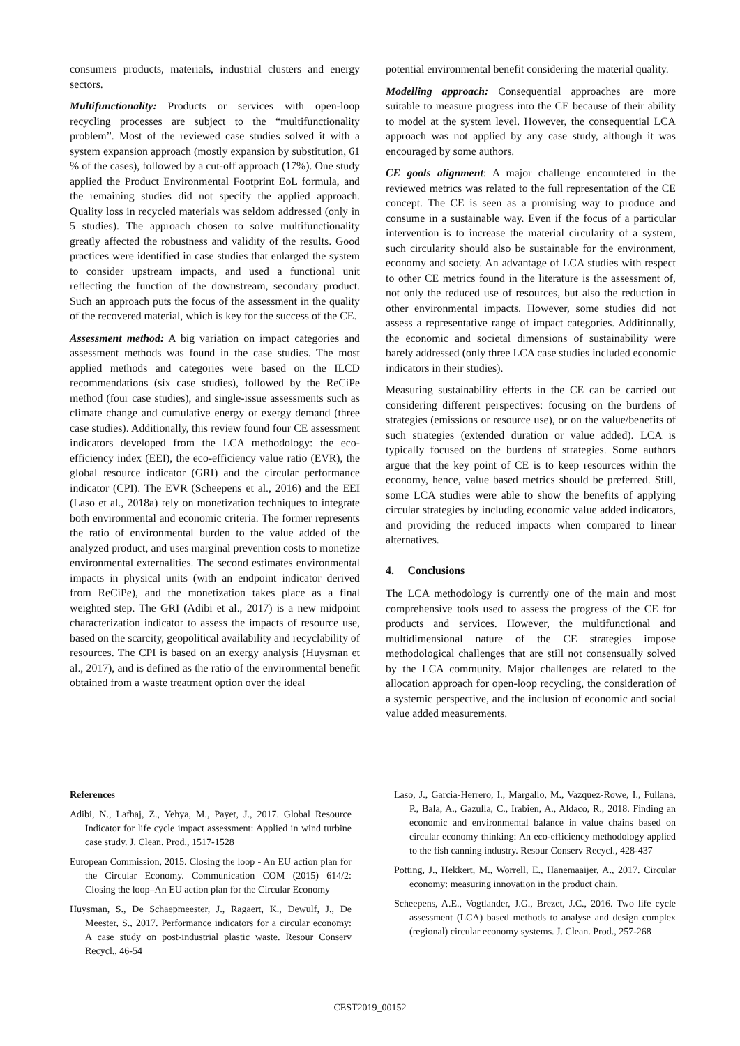consumers products, materials, industrial clusters and energy sectors.
Multifunctionality: Products or services with open-loop recycling processes are subject to the “multifunctionality problem”. Most of the reviewed case studies solved it with a system expansion approach (mostly expansion by substitution, 61 % of the cases), followed by a cut-off approach (17%). One study applied the Product Environmental Footprint EoL formula, and the remaining studies did not specify the applied approach. Quality loss in recycled materials was seldom addressed (only in 5 studies). The approach chosen to solve multifunctionality greatly affected the robustness and validity of the results. Good practices were identified in case studies that enlarged the system to consider upstream impacts, and used a functional unit reflecting the function of the downstream, secondary product. Such an approach puts the focus of the assessment in the quality of the recovered material, which is key for the success of the CE.
Assessment method: A big variation on impact categories and assessment methods was found in the case studies. The most applied methods and categories were based on the ILCD recommendations (six case studies), followed by the ReCiPe method (four case studies), and single-issue assessments such as climate change and cumulative energy or exergy demand (three case studies). Additionally, this review found four CE assessment indicators developed from the LCA methodology: the eco-efficiency index (EEI), the eco-efficiency value ratio (EVR), the global resource indicator (GRI) and the circular performance indicator (CPI). The EVR (Scheepens et al., 2016) and the EEI (Laso et al., 2018a) rely on monetization techniques to integrate both environmental and economic criteria. The former represents the ratio of environmental burden to the value added of the analyzed product, and uses marginal prevention costs to monetize environmental externalities. The second estimates environmental impacts in physical units (with an endpoint indicator derived from ReCiPe), and the monetization takes place as a final weighted step. The GRI (Adibi et al., 2017) is a new midpoint characterization indicator to assess the impacts of resource use, based on the scarcity, geopolitical availability and recyclability of resources. The CPI is based on an exergy analysis (Huysman et al., 2017), and is defined as the ratio of the environmental benefit obtained from a waste treatment option over the ideal
potential environmental benefit considering the material quality.
Modelling approach: Consequential approaches are more suitable to measure progress into the CE because of their ability to model at the system level. However, the consequential LCA approach was not applied by any case study, although it was encouraged by some authors.
CE goals alignment: A major challenge encountered in the reviewed metrics was related to the full representation of the CE concept. The CE is seen as a promising way to produce and consume in a sustainable way. Even if the focus of a particular intervention is to increase the material circularity of a system, such circularity should also be sustainable for the environment, economy and society. An advantage of LCA studies with respect to other CE metrics found in the literature is the assessment of, not only the reduced use of resources, but also the reduction in other environmental impacts. However, some studies did not assess a representative range of impact categories. Additionally, the economic and societal dimensions of sustainability were barely addressed (only three LCA case studies included economic indicators in their studies).
Measuring sustainability effects in the CE can be carried out considering different perspectives: focusing on the burdens of strategies (emissions or resource use), or on the value/benefits of such strategies (extended duration or value added). LCA is typically focused on the burdens of strategies. Some authors argue that the key point of CE is to keep resources within the economy, hence, value based metrics should be preferred. Still, some LCA studies were able to show the benefits of applying circular strategies by including economic value added indicators, and providing the reduced impacts when compared to linear alternatives.
4. Conclusions
The LCA methodology is currently one of the main and most comprehensive tools used to assess the progress of the CE for products and services. However, the multifunctional and multidimensional nature of the CE strategies impose methodological challenges that are still not consensually solved by the LCA community. Major challenges are related to the allocation approach for open-loop recycling, the consideration of a systemic perspective, and the inclusion of economic and social value added measurements.
References
Adibi, N., Lafhaj, Z., Yehya, M., Payet, J., 2017. Global Resource Indicator for life cycle impact assessment: Applied in wind turbine case study. J. Clean. Prod., 1517-1528
European Commission, 2015. Closing the loop - An EU action plan for the Circular Economy. Communication COM (2015) 614/2: Closing the loop–An EU action plan for the Circular Economy
Huysman, S., De Schaepmeester, J., Ragaert, K., Dewulf, J., De Meester, S., 2017. Performance indicators for a circular economy: A case study on post-industrial plastic waste. Resour Conserv Recycl., 46-54
Laso, J., Garcia-Herrero, I., Margallo, M., Vazquez-Rowe, I., Fullana, P., Bala, A., Gazulla, C., Irabien, A., Aldaco, R., 2018. Finding an economic and environmental balance in value chains based on circular economy thinking: An eco-efficiency methodology applied to the fish canning industry. Resour Conserv Recycl., 428-437
Potting, J., Hekkert, M., Worrell, E., Hanemaaijer, A., 2017. Circular economy: measuring innovation in the product chain.
Scheepens, A.E., Vogtlander, J.G., Brezet, J.C., 2016. Two life cycle assessment (LCA) based methods to analyse and design complex (regional) circular economy systems. J. Clean. Prod., 257-268
CEST2019_00152